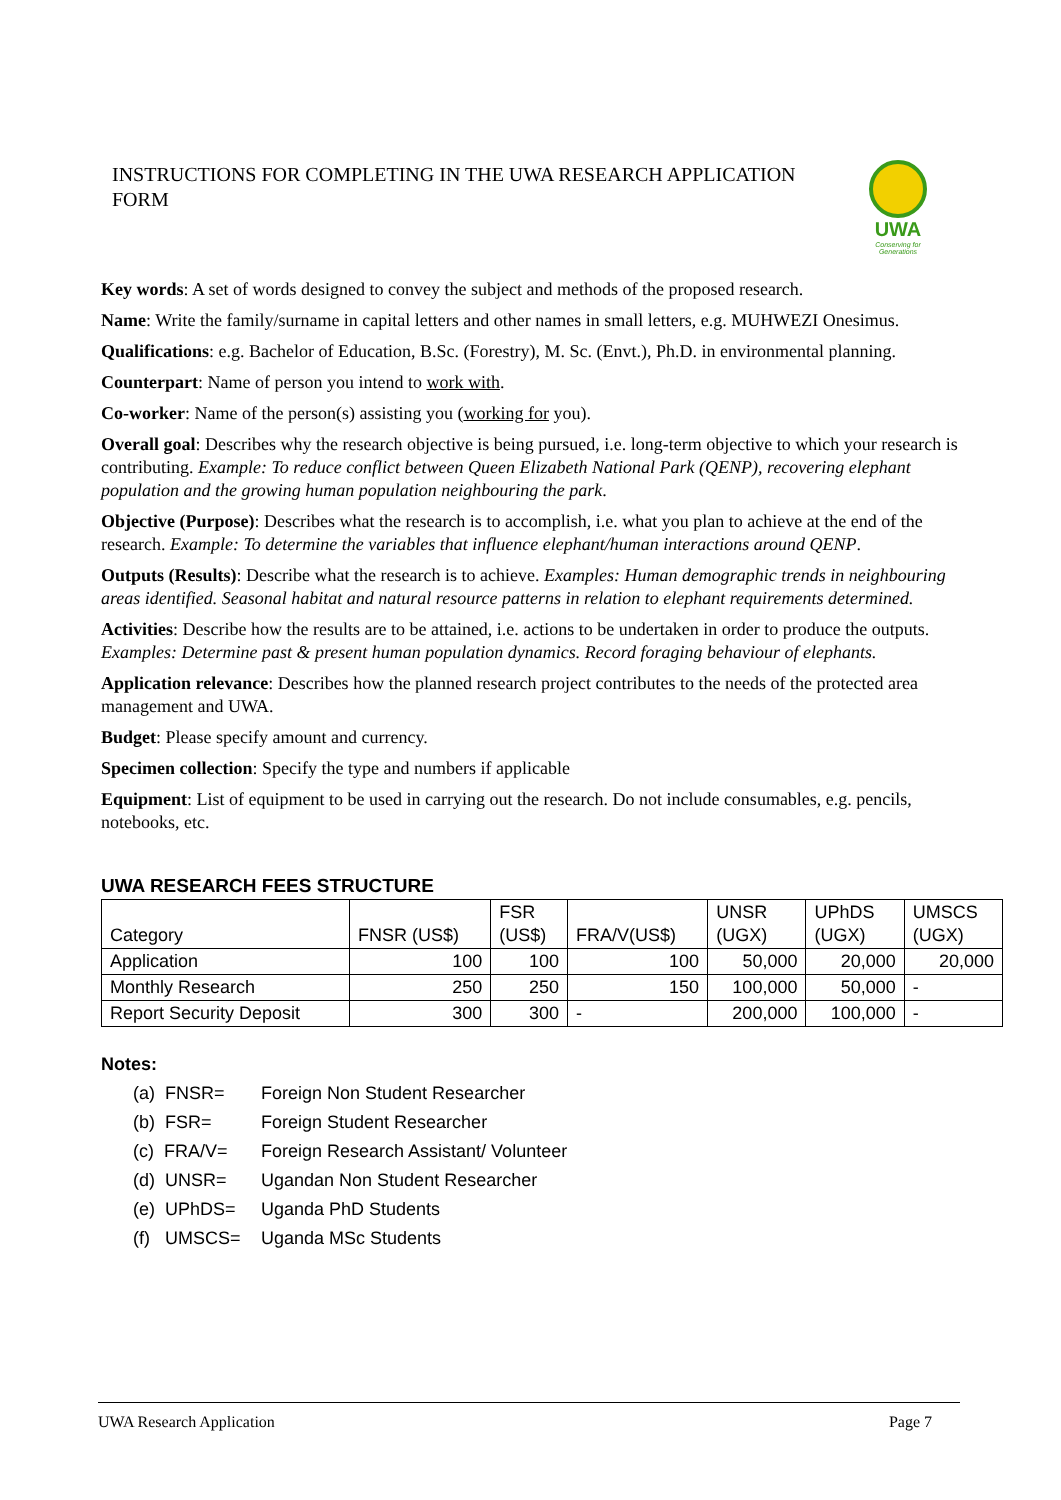INSTRUCTIONS FOR COMPLETING IN THE UWA RESEARCH APPLICATION FORM
UWA
Conserving for Generations
Key words: A set of words designed to convey the subject and methods of the proposed research.
Name: Write the family/surname in capital letters and other names in small letters, e.g. MUHWEZI Onesimus.
Qualifications: e.g. Bachelor of Education, B.Sc. (Forestry), M. Sc. (Envt.), Ph.D. in environmental planning.
Counterpart: Name of person you intend to work with.
Co-worker: Name of the person(s) assisting you (working for you).
Overall goal: Describes why the research objective is being pursued, i.e. long-term objective to which your research is contributing. Example: To reduce conflict between Queen Elizabeth National Park (QENP), recovering elephant population and the growing human population neighbouring the park.
Objective (Purpose): Describes what the research is to accomplish, i.e. what you plan to achieve at the end of the research. Example: To determine the variables that influence elephant/human interactions around QENP.
Outputs (Results): Describe what the research is to achieve. Examples: Human demographic trends in neighbouring areas identified. Seasonal habitat and natural resource patterns in relation to elephant requirements determined.
Activities: Describe how the results are to be attained, i.e. actions to be undertaken in order to produce the outputs. Examples: Determine past & present human population dynamics. Record foraging behaviour of elephants.
Application relevance: Describes how the planned research project contributes to the needs of the protected area management and UWA.
Budget: Please specify amount and currency.
Specimen collection: Specify the type and numbers if applicable
Equipment: List of equipment to be used in carrying out the research. Do not include consumables, e.g. pencils, notebooks, etc.
UWA RESEARCH FEES STRUCTURE
| Category | FNSR (US$) | FSR (US$) | FRA/V(US$) | UNSR (UGX) | UPhDS (UGX) | UMSCS (UGX) |
| --- | --- | --- | --- | --- | --- | --- |
| Application | 100 | 100 | 100 | 50,000 | 20,000 | 20,000 |
| Monthly Research | 250 | 250 | 150 | 100,000 | 50,000 | - |
| Report Security Deposit | 300 | 300 | - | 200,000 | 100,000 | - |
Notes:
(a) FNSR= Foreign Non Student Researcher
(b) FSR= Foreign Student Researcher
(c) FRA/V= Foreign Research Assistant/ Volunteer
(d) UNSR= Ugandan Non Student Researcher
(e) UPhDS= Uganda PhD Students
(f) UMSCS= Uganda MSc Students
UWA Research Application Page 7